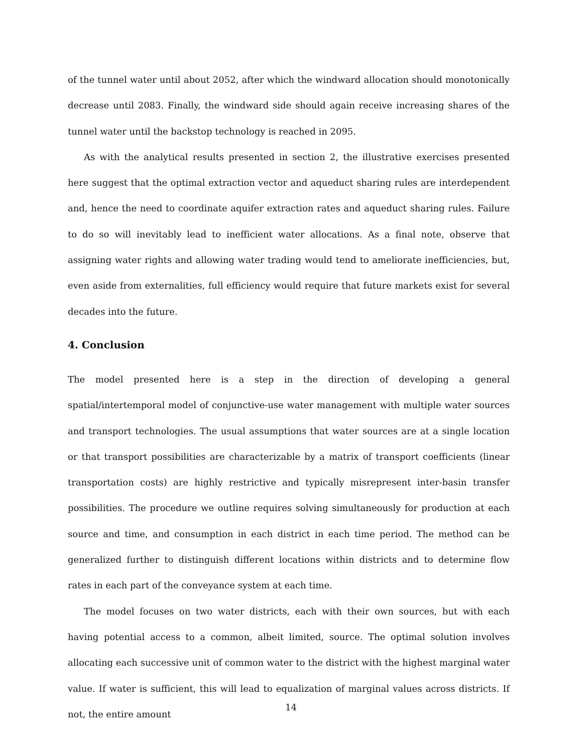of the tunnel water until about 2052, after which the windward allocation should monotonically decrease until 2083. Finally, the windward side should again receive increasing shares of the tunnel water until the backstop technology is reached in 2095.
As with the analytical results presented in section 2, the illustrative exercises presented here suggest that the optimal extraction vector and aqueduct sharing rules are interdependent and, hence the need to coordinate aquifer extraction rates and aqueduct sharing rules. Failure to do so will inevitably lead to inefficient water allocations. As a final note, observe that assigning water rights and allowing water trading would tend to ameliorate inefficiencies, but, even aside from externalities, full efficiency would require that future markets exist for several decades into the future.
4. Conclusion
The model presented here is a step in the direction of developing a general spatial/intertemporal model of conjunctive-use water management with multiple water sources and transport technologies. The usual assumptions that water sources are at a single location or that transport possibilities are characterizable by a matrix of transport coefficients (linear transportation costs) are highly restrictive and typically misrepresent inter-basin transfer possibilities. The procedure we outline requires solving simultaneously for production at each source and time, and consumption in each district in each time period. The method can be generalized further to distinguish different locations within districts and to determine flow rates in each part of the conveyance system at each time.
The model focuses on two water districts, each with their own sources, but with each having potential access to a common, albeit limited, source. The optimal solution involves allocating each successive unit of common water to the district with the highest marginal water value. If water is sufficient, this will lead to equalization of marginal values across districts. If not, the entire amount
14